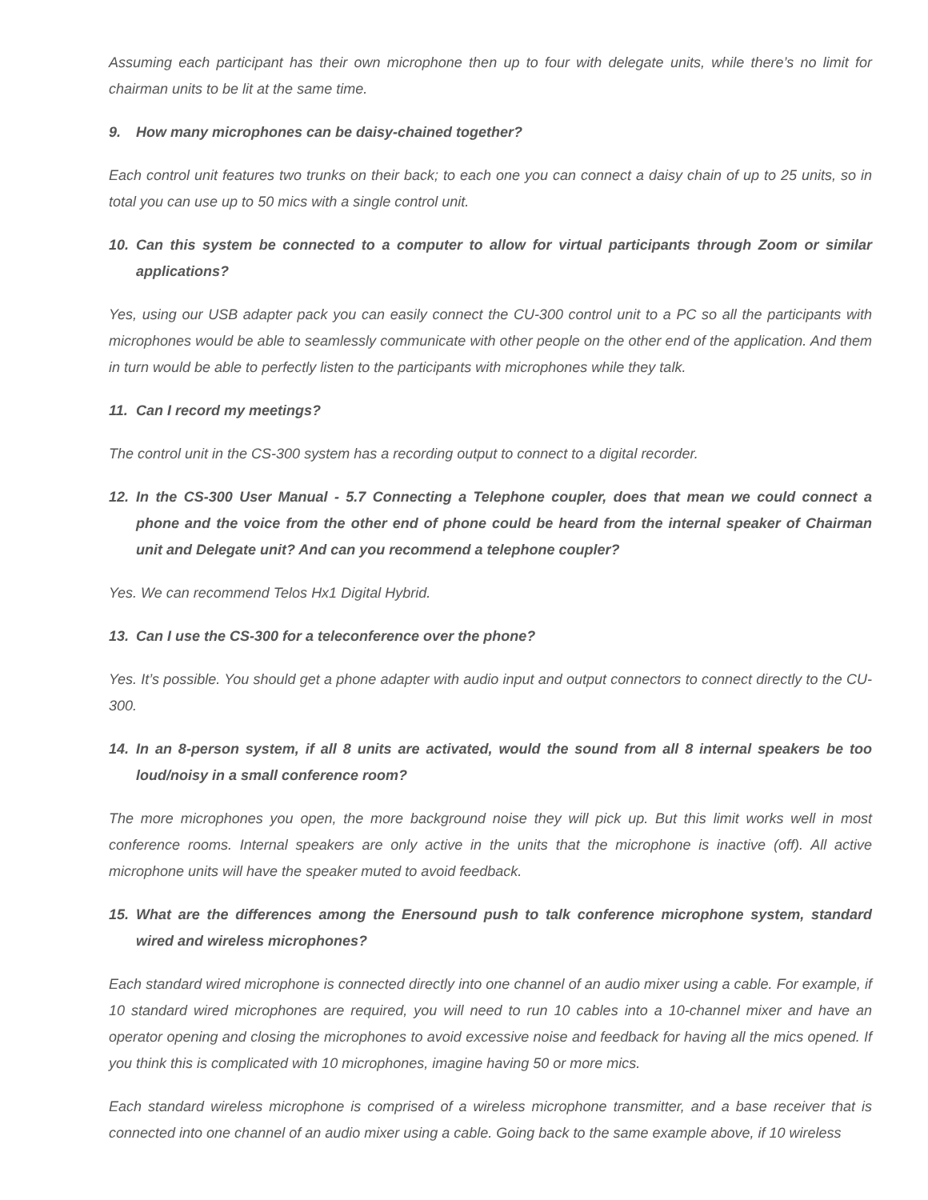Assuming each participant has their own microphone then up to four with delegate units, while there’s no limit for chairman units to be lit at the same time.
9. How many microphones can be daisy-chained together?
Each control unit features two trunks on their back; to each one you can connect a daisy chain of up to 25 units, so in total you can use up to 50 mics with a single control unit.
10. Can this system be connected to a computer to allow for virtual participants through Zoom or similar applications?
Yes, using our USB adapter pack you can easily connect the CU-300 control unit to a PC so all the participants with microphones would be able to seamlessly communicate with other people on the other end of the application. And them in turn would be able to perfectly listen to the participants with microphones while they talk.
11. Can I record my meetings?
The control unit in the CS-300 system has a recording output to connect to a digital recorder.
12. In the CS-300 User Manual - 5.7 Connecting a Telephone coupler, does that mean we could connect a phone and the voice from the other end of phone could be heard from the internal speaker of Chairman unit and Delegate unit? And can you recommend a telephone coupler?
Yes. We can recommend Telos Hx1 Digital Hybrid.
13. Can I use the CS-300 for a teleconference over the phone?
Yes. It’s possible. You should get a phone adapter with audio input and output connectors to connect directly to the CU-300.
14. In an 8-person system, if all 8 units are activated, would the sound from all 8 internal speakers be too loud/noisy in a small conference room?
The more microphones you open, the more background noise they will pick up. But this limit works well in most conference rooms. Internal speakers are only active in the units that the microphone is inactive (off). All active microphone units will have the speaker muted to avoid feedback.
15. What are the differences among the Enersound push to talk conference microphone system, standard wired and wireless microphones?
Each standard wired microphone is connected directly into one channel of an audio mixer using a cable. For example, if 10 standard wired microphones are required, you will need to run 10 cables into a 10-channel mixer and have an operator opening and closing the microphones to avoid excessive noise and feedback for having all the mics opened. If you think this is complicated with 10 microphones, imagine having 50 or more mics.
Each standard wireless microphone is comprised of a wireless microphone transmitter, and a base receiver that is connected into one channel of an audio mixer using a cable. Going back to the same example above, if 10 wireless